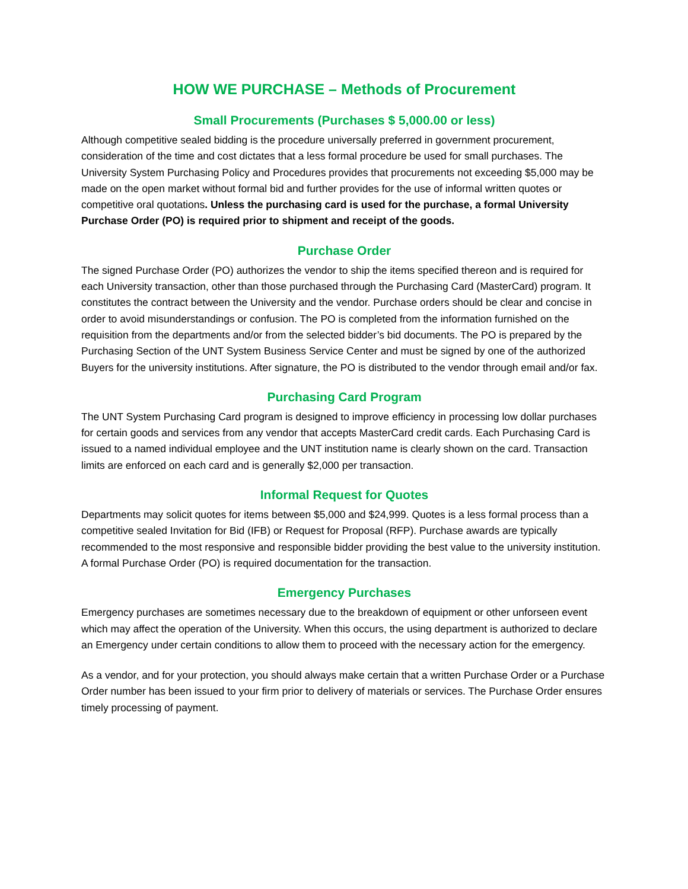HOW WE PURCHASE – Methods of Procurement
Small Procurements (Purchases $ 5,000.00 or less)
Although competitive sealed bidding is the procedure universally preferred in government procurement, consideration of the time and cost dictates that a less formal procedure be used for small purchases. The University System Purchasing Policy and Procedures provides that procurements not exceeding $5,000 may be made on the open market without formal bid and further provides for the use of informal written quotes or competitive oral quotations. Unless the purchasing card is used for the purchase, a formal University Purchase Order (PO) is required prior to shipment and receipt of the goods.
Purchase Order
The signed Purchase Order (PO) authorizes the vendor to ship the items specified thereon and is required for each University transaction, other than those purchased through the Purchasing Card (MasterCard) program. It constitutes the contract between the University and the vendor. Purchase orders should be clear and concise in order to avoid misunderstandings or confusion. The PO is completed from the information furnished on the requisition from the departments and/or from the selected bidder’s bid documents. The PO is prepared by the Purchasing Section of the UNT System Business Service Center and must be signed by one of the authorized Buyers for the university institutions. After signature, the PO is distributed to the vendor through email and/or fax.
Purchasing Card Program
The UNT System Purchasing Card program is designed to improve efficiency in processing low dollar purchases for certain goods and services from any vendor that accepts MasterCard credit cards. Each Purchasing Card is issued to a named individual employee and the UNT institution name is clearly shown on the card. Transaction limits are enforced on each card and is generally $2,000 per transaction.
Informal Request for Quotes
Departments may solicit quotes for items between $5,000 and $24,999. Quotes is a less formal process than a competitive sealed Invitation for Bid (IFB) or Request for Proposal (RFP). Purchase awards are typically recommended to the most responsive and responsible bidder providing the best value to the university institution. A formal Purchase Order (PO) is required documentation for the transaction.
Emergency Purchases
Emergency purchases are sometimes necessary due to the breakdown of equipment or other unforseen event which may affect the operation of the University. When this occurs, the using department is authorized to declare an Emergency under certain conditions to allow them to proceed with the necessary action for the emergency.
As a vendor, and for your protection, you should always make certain that a written Purchase Order or a Purchase Order number has been issued to your firm prior to delivery of materials or services. The Purchase Order ensures timely processing of payment.